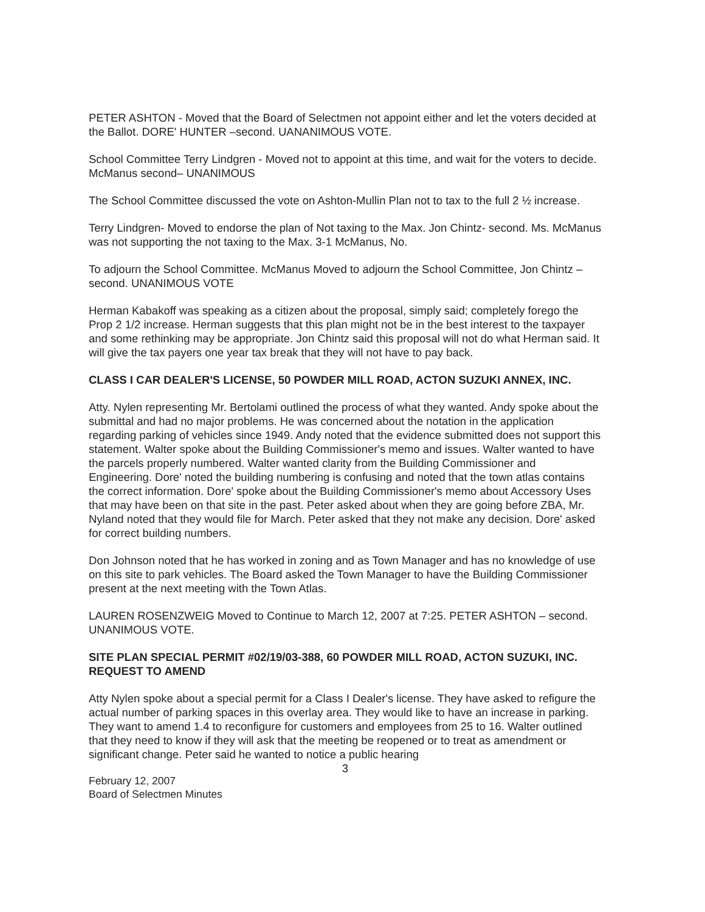PETER ASHTON - Moved that the Board of Selectmen not appoint either and let the voters decided at the Ballot. DORE' HUNTER –second. UANANIMOUS VOTE.
School Committee Terry Lindgren - Moved not to appoint at this time, and wait for the voters to decide. McManus second– UNANIMOUS
The School Committee discussed the vote on Ashton-Mullin Plan not to tax to the full 2 ½ increase.
Terry Lindgren- Moved to endorse the plan of Not taxing to the Max. Jon Chintz- second. Ms. McManus was not supporting the not taxing to the Max. 3-1 McManus, No.
To adjourn the School Committee. McManus Moved to adjourn the School Committee, Jon Chintz – second. UNANIMOUS VOTE
Herman Kabakoff was speaking as a citizen about the proposal, simply said; completely forego the Prop 2 1/2 increase. Herman suggests that this plan might not be in the best interest to the taxpayer and some rethinking may be appropriate. Jon Chintz said this proposal will not do what Herman said. It will give the tax payers one year tax break that they will not have to pay back.
CLASS I CAR DEALER'S LICENSE, 50 POWDER MILL ROAD, ACTON SUZUKI ANNEX, INC.
Atty. Nylen representing Mr. Bertolami outlined the process of what they wanted. Andy spoke about the submittal and had no major problems. He was concerned about the notation in the application regarding parking of vehicles since 1949. Andy noted that the evidence submitted does not support this statement. Walter spoke about the Building Commissioner's memo and issues. Walter wanted to have the parcels properly numbered. Walter wanted clarity from the Building Commissioner and Engineering. Dore' noted the building numbering is confusing and noted that the town atlas contains the correct information. Dore' spoke about the Building Commissioner's memo about Accessory Uses that may have been on that site in the past. Peter asked about when they are going before ZBA, Mr. Nyland noted that they would file for March. Peter asked that they not make any decision. Dore' asked for correct building numbers.
Don Johnson noted that he has worked in zoning and as Town Manager and has no knowledge of use on this site to park vehicles. The Board asked the Town Manager to have the Building Commissioner present at the next meeting with the Town Atlas.
LAUREN ROSENZWEIG Moved to Continue to March 12, 2007 at 7:25. PETER ASHTON – second. UNANIMOUS VOTE.
SITE PLAN SPECIAL PERMIT #02/19/03-388, 60 POWDER MILL ROAD, ACTON SUZUKI, INC. REQUEST TO AMEND
Atty Nylen spoke about a special permit for a Class I Dealer's license. They have asked to refigure the actual number of parking spaces in this overlay area. They would like to have an increase in parking. They want to amend 1.4 to reconfigure for customers and employees from 25 to 16. Walter outlined that they need to know if they will ask that the meeting be reopened or to treat as amendment or significant change. Peter said he wanted to notice a public hearing
3
February 12, 2007
Board of Selectmen Minutes